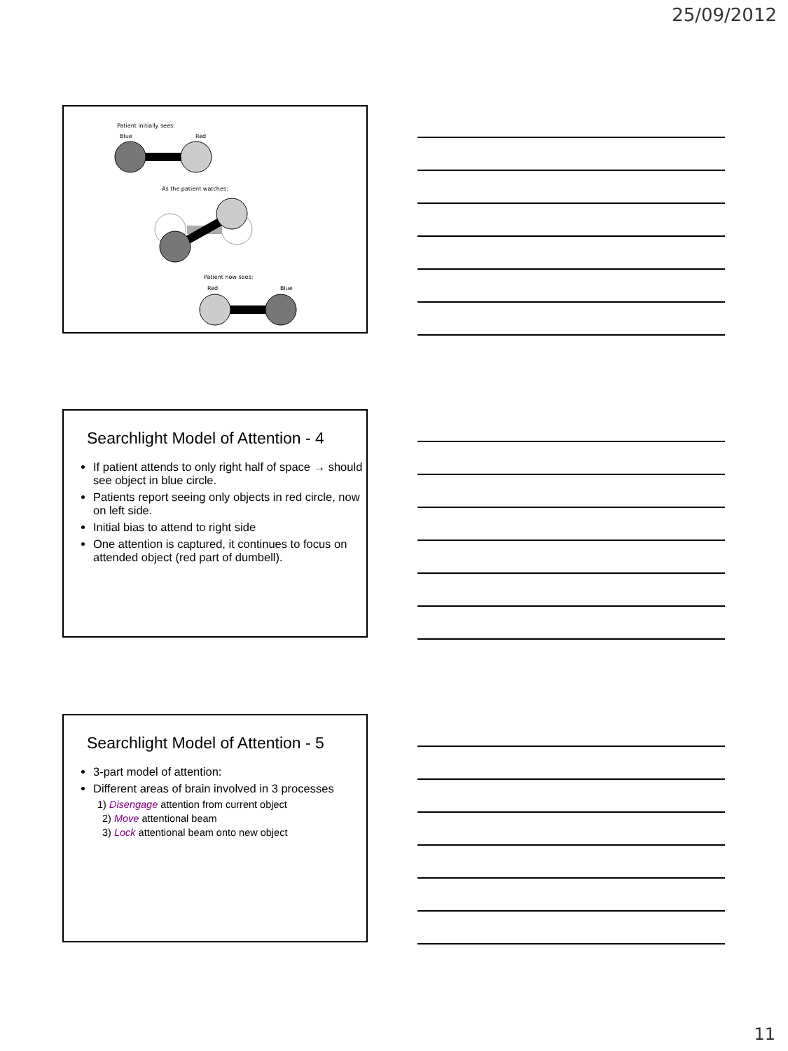25/09/2012
Patient initially sees:
Blue
Red
As the patient watches:
Patient now sees:
Red
Blue
Searchlight Model of Attention - 4
If patient attends to only right half of space → should see object in blue circle.
Patients report seeing only objects in red circle, now on left side.
Initial bias to attend to right side
One attention is captured, it continues to focus on attended object (red part of dumbell).
Searchlight Model of Attention - 5
3-part model of attention:
Different areas of brain involved in 3 processes
1) Disengage attention from current object
2) Move attentional beam
3) Lock attentional beam onto new object
11